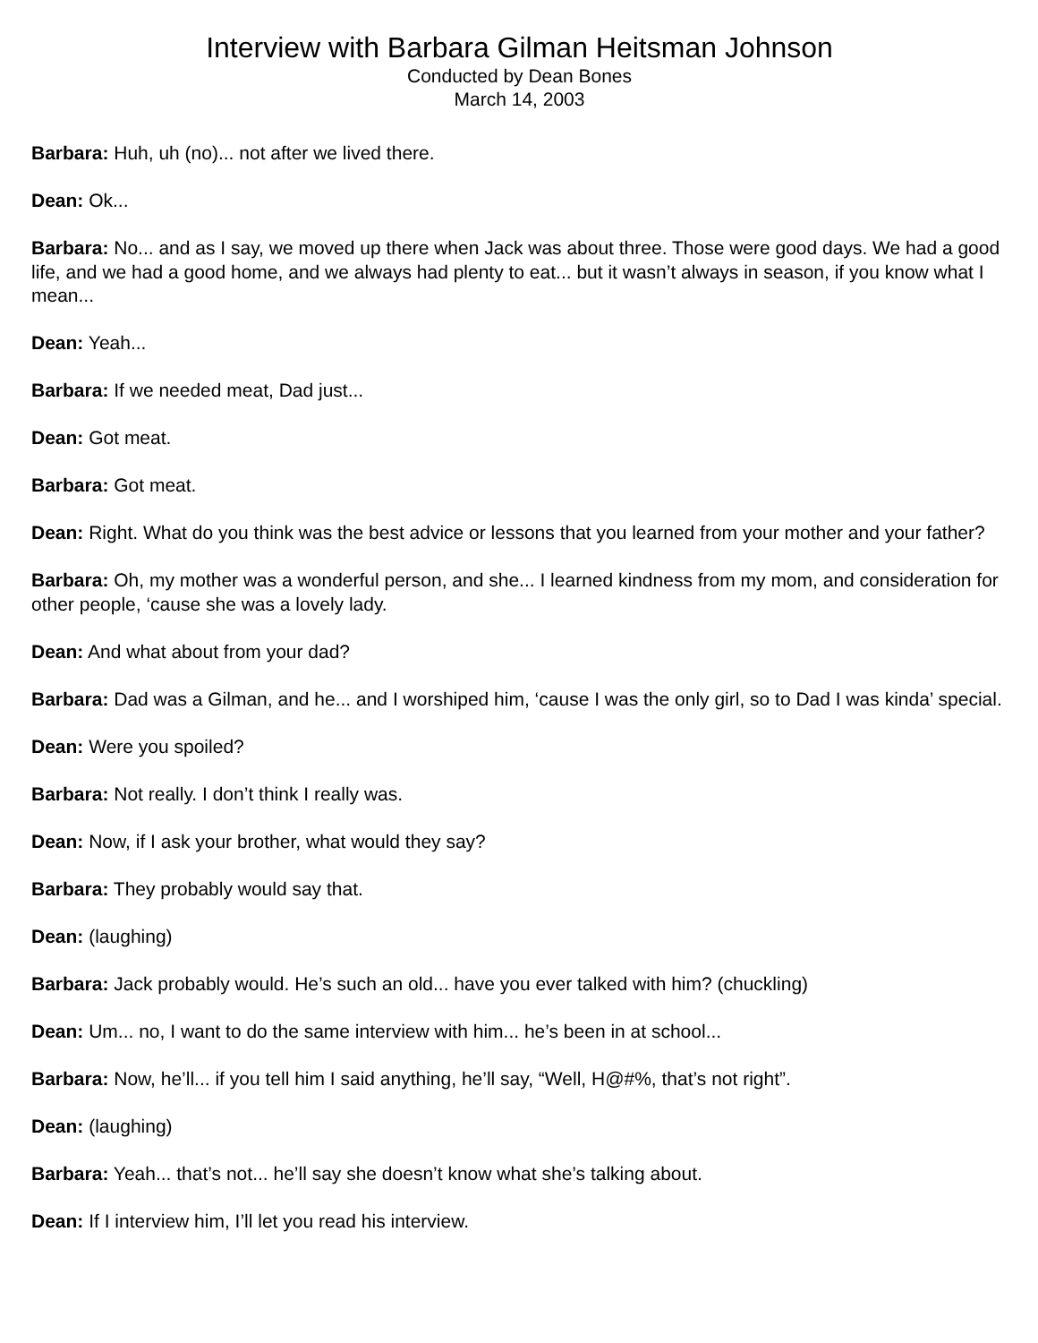Interview with Barbara Gilman Heitsman Johnson
Conducted by Dean Bones
March 14, 2003
Barbara: Huh, uh (no)... not after we lived there.
Dean: Ok...
Barbara: No... and as I say, we moved up there when Jack was about three. Those were good days. We had a good life, and we had a good home, and we always had plenty to eat... but it wasn’t always in season, if you know what I mean...
Dean: Yeah...
Barbara: If we needed meat, Dad just...
Dean: Got meat.
Barbara: Got meat.
Dean: Right. What do you think was the best advice or lessons that you learned from your mother and your father?
Barbara: Oh, my mother was a wonderful person, and she... I learned kindness from my mom, and consideration for other people, ‘cause she was a lovely lady.
Dean: And what about from your dad?
Barbara: Dad was a Gilman, and he... and I worshiped him, ‘cause I was the only girl, so to Dad I was kinda’ special.
Dean: Were you spoiled?
Barbara: Not really. I don’t think I really was.
Dean: Now, if I ask your brother, what would they say?
Barbara: They probably would say that.
Dean: (laughing)
Barbara: Jack probably would. He’s such an old... have you ever talked with him? (chuckling)
Dean: Um... no, I want to do the same interview with him... he’s been in at school...
Barbara: Now, he’ll... if you tell him I said anything, he’ll say, “Well, H@#%, that’s not right”.
Dean: (laughing)
Barbara: Yeah... that’s not... he’ll say she doesn’t know what she’s talking about.
Dean: If I interview him, I’ll let you read his interview.